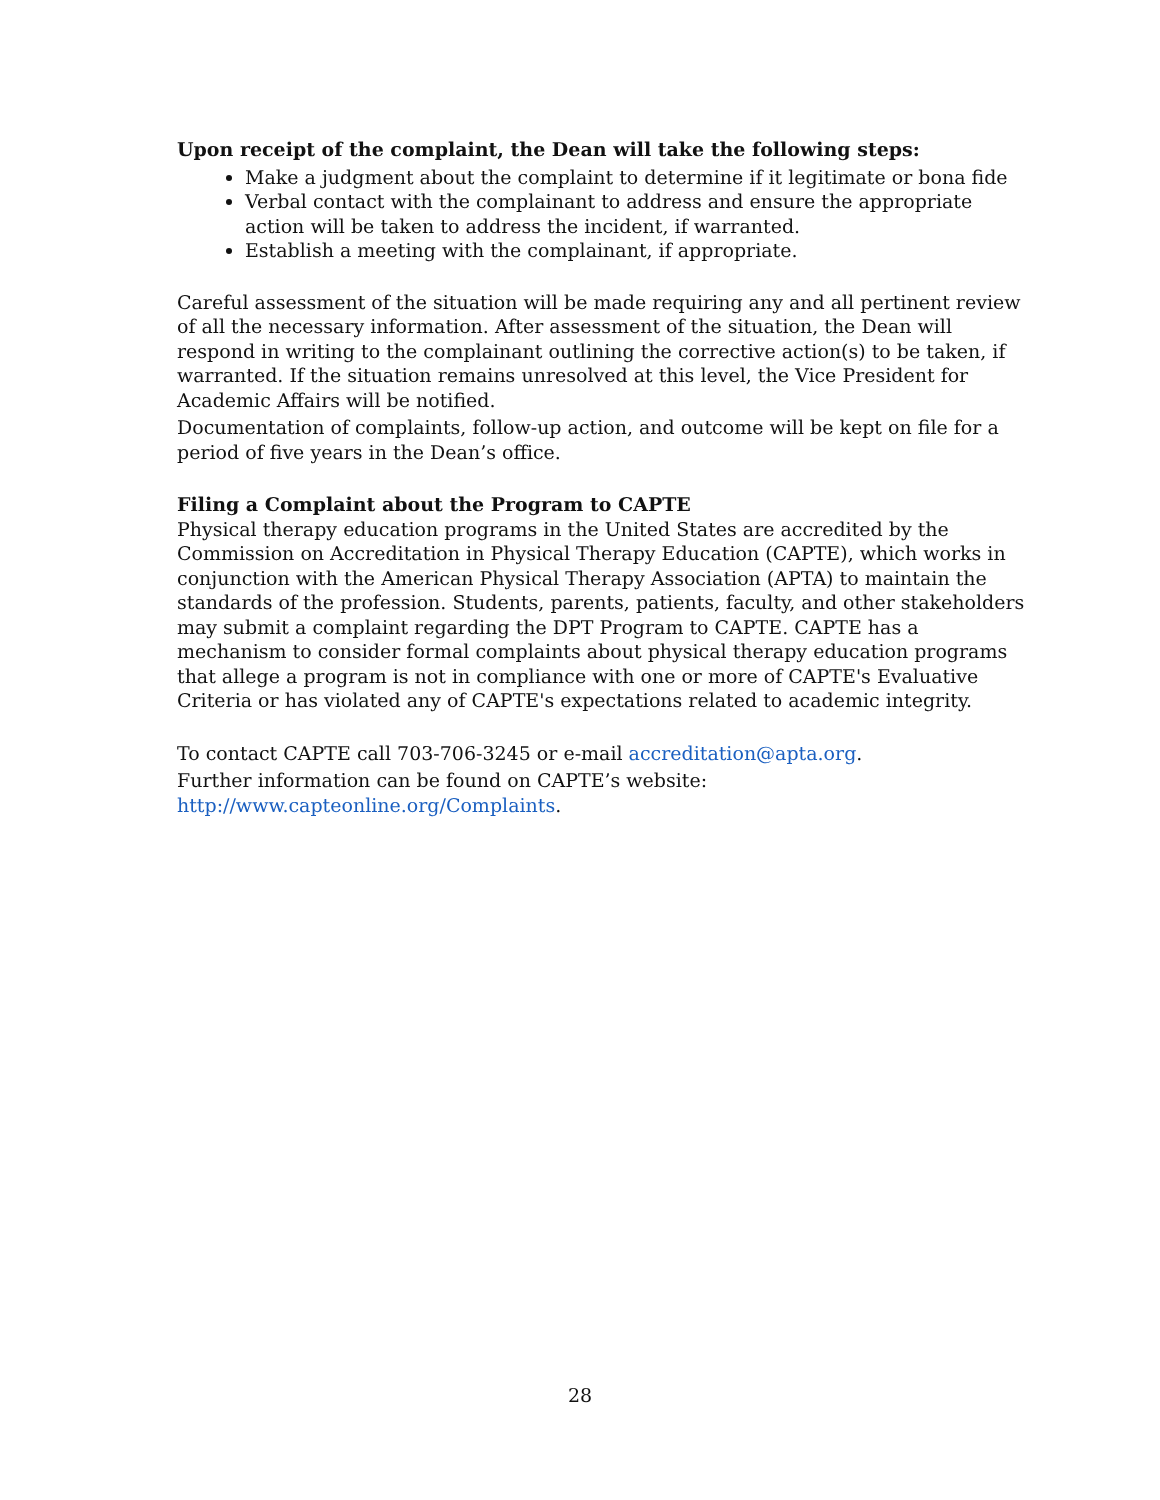Upon receipt of the complaint, the Dean will take the following steps:
Make a judgment about the complaint to determine if it legitimate or bona fide
Verbal contact with the complainant to address and ensure the appropriate action will be taken to address the incident, if warranted.
Establish a meeting with the complainant, if appropriate.
Careful assessment of the situation will be made requiring any and all pertinent review of all the necessary information. After assessment of the situation, the Dean will respond in writing to the complainant outlining the corrective action(s) to be taken, if warranted. If the situation remains unresolved at this level, the Vice President for Academic Affairs will be notified.
Documentation of complaints, follow-up action, and outcome will be kept on file for a period of five years in the Dean’s office.
Filing a Complaint about the Program to CAPTE
Physical therapy education programs in the United States are accredited by the Commission on Accreditation in Physical Therapy Education (CAPTE), which works in conjunction with the American Physical Therapy Association (APTA) to maintain the standards of the profession. Students, parents, patients, faculty, and other stakeholders may submit a complaint regarding the DPT Program to CAPTE. CAPTE has a mechanism to consider formal complaints about physical therapy education programs that allege a program is not in compliance with one or more of CAPTE's Evaluative Criteria or has violated any of CAPTE's expectations related to academic integrity.
To contact CAPTE call 703-706-3245 or e-mail accreditation@apta.org.
Further information can be found on CAPTE’s website:
http://www.capteonline.org/Complaints.
28